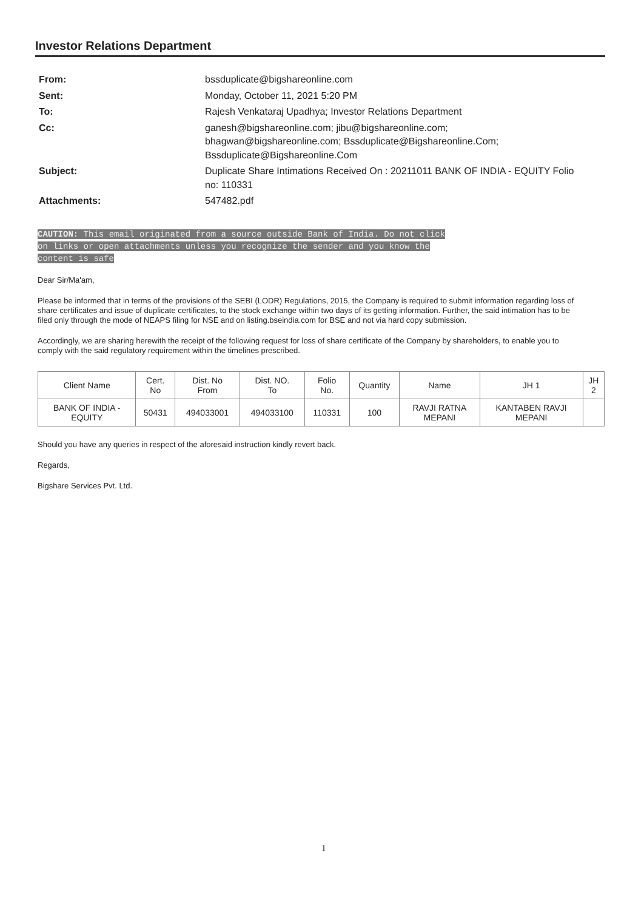Investor Relations Department
| From: | bssduplicate@bigshareonline.com |
| Sent: | Monday, October 11, 2021 5:20 PM |
| To: | Rajesh Venkataraj Upadhya; Investor Relations Department |
| Cc: | ganesh@bigshareonline.com; jibu@bigshareonline.com; bhagwan@bigshareonline.com; Bssduplicate@Bigshareonline.Com; Bssduplicate@Bigshareonline.Com |
| Subject: | Duplicate Share Intimations Received On : 20211011 BANK OF INDIA - EQUITY Folio no: 110331 |
| Attachments: | 547482.pdf |
CAUTION: This email originated from a source outside Bank of India. Do not click
on links or open attachments unless you recognize the sender and you know the
content is safe
Dear Sir/Ma'am,
Please be informed that in terms of the provisions of the SEBI (LODR) Regulations, 2015, the Company is required to submit information regarding loss of share certificates and issue of duplicate certificates, to the stock exchange within two days of its getting information. Further, the said intimation has to be filed only through the mode of NEAPS filing for NSE and on listing.bseindia.com for BSE and not via hard copy submission.
Accordingly, we are sharing herewith the receipt of the following request for loss of share certificate of the Company by shareholders, to enable you to comply with the said regulatory requirement within the timelines prescribed.
| Client Name | Cert. No | Dist. No From | Dist. NO. To | Folio No. | Quantity | Name | JH 1 | JH 2 |
| --- | --- | --- | --- | --- | --- | --- | --- | --- |
| BANK OF INDIA - EQUITY | 50431 | 494033001 | 494033100 | 110331 | 100 | RAVJI RATNA MEPANI | KANTABEN RAVJI MEPANI | |
Should you have any queries in respect of the aforesaid instruction kindly revert back.
Regards,
Bigshare Services Pvt. Ltd.
1